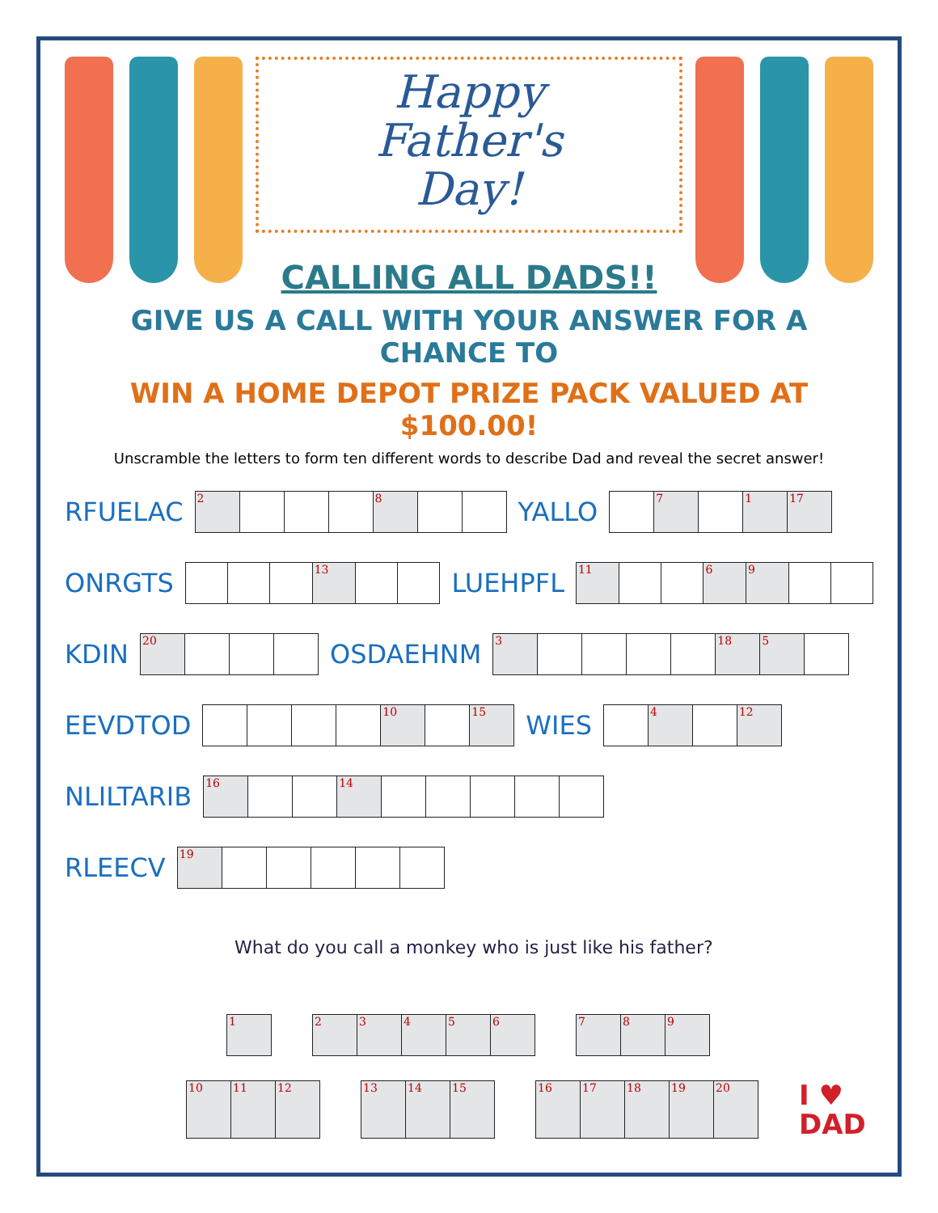Happy
Father's
Day!
CALLING ALL DADS!!
GIVE US A CALL WITH YOUR ANSWER FOR A CHANCE TO
WIN A HOME DEPOT PRIZE PACK VALUED AT $100.00!
Unscramble the letters to form ten different words to describe Dad and reveal the secret answer!
RFUELAC
| 2 | | | | 8 | | |
YALLO
| | 7 | | 1 | 17 |
ONRGTS
| | | | 13 | | |
LUEHPFL
| 11 | | | 6 | 9 | | |
KDIN
| 20 | | | |
OSDAEHNM
| 3 | | | | | 18 | 5 | |
EEVDTOD
| | | | | 10 | | 15 |
WIES
| | 4 | | 12 |
NLILTARIB
| 16 | | | 14 | | | | | |
RLEECV
| 19 | | | | | |
What do you call a monkey who is just like his father?
| 1 |
| 2 | 3 | 4 | 5 | 6 |
| 7 | 8 | 9 |
| 10 | 11 | 12 |
| 13 | 14 | 15 |
| 16 | 17 | 18 | 19 | 20 |
I ♥
DAD